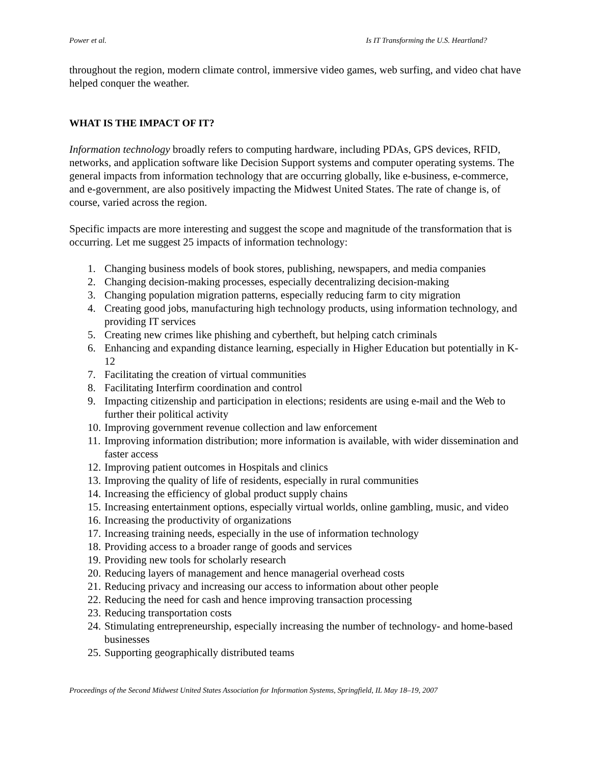Power et al. Is IT Transforming the U.S. Heartland?
throughout the region, modern climate control, immersive video games, web surfing, and video chat have helped conquer the weather.
WHAT IS THE IMPACT OF IT?
Information technology broadly refers to computing hardware, including PDAs, GPS devices, RFID, networks, and application software like Decision Support systems and computer operating systems. The general impacts from information technology that are occurring globally, like e-business, e-commerce, and e-government, are also positively impacting the Midwest United States. The rate of change is, of course, varied across the region.
Specific impacts are more interesting and suggest the scope and magnitude of the transformation that is occurring. Let me suggest 25 impacts of information technology:
1. Changing business models of book stores, publishing, newspapers, and media companies
2. Changing decision-making processes, especially decentralizing decision-making
3. Changing population migration patterns, especially reducing farm to city migration
4. Creating good jobs, manufacturing high technology products, using information technology, and providing IT services
5. Creating new crimes like phishing and cybertheft, but helping catch criminals
6. Enhancing and expanding distance learning, especially in Higher Education but potentially in K-12
7. Facilitating the creation of virtual communities
8. Facilitating Interfirm coordination and control
9. Impacting citizenship and participation in elections; residents are using e-mail and the Web to further their political activity
10.
Improving government revenue collection and law enforcement
11.
Improving information distribution; more information is available, with wider dissemination and faster access
12.
Improving patient outcomes in Hospitals and clinics
13.
Improving the quality of life of residents, especially in rural communities
14.
Increasing the efficiency of global product supply chains
15.
Increasing entertainment options, especially virtual worlds, online gambling, music, and video
16.
Increasing the productivity of organizations
17.
Increasing training needs, especially in the use of information technology
18.
Providing access to a broader range of goods and services
19.
Providing new tools for scholarly research
20.
Reducing layers of management and hence managerial overhead costs
21.
Reducing privacy and increasing our access to information about other people
22.
Reducing the need for cash and hence improving transaction processing
23.
Reducing transportation costs
24.
Stimulating entrepreneurship, especially increasing the number of technology- and home-based businesses
25.
Supporting geographically distributed teams
Proceedings of the Second Midwest United States Association for Information Systems, Springfield, IL May 18–19, 2007